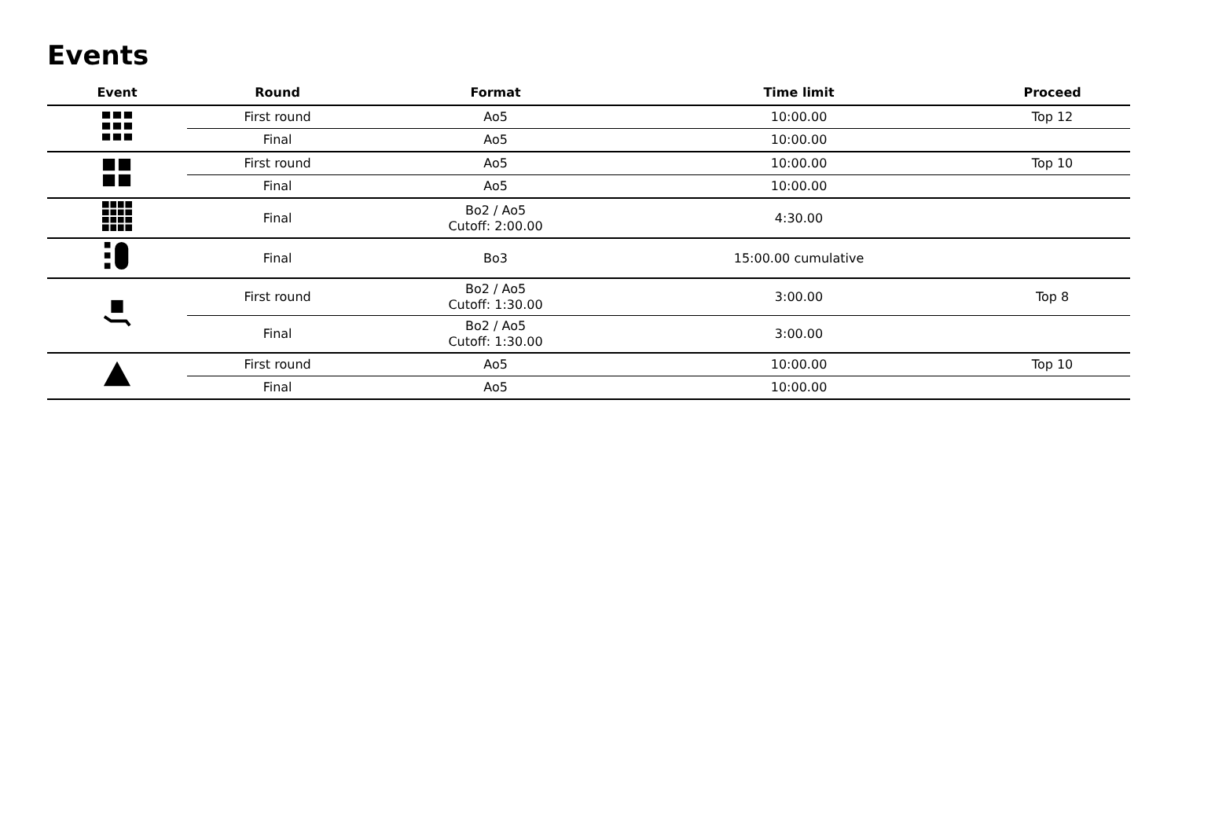Events
| Event | Round | Format | Time limit | Proceed |
| --- | --- | --- | --- | --- |
| | First round | Ao5 | 10:00.00 | Top 12 |
| | Final | Ao5 | 10:00.00 | |
| | First round | Ao5 | 10:00.00 | Top 10 |
| | Final | Ao5 | 10:00.00 | |
| | Final | Bo2 / Ao5 Cutoff: 2:00.00 | 4:30.00 | |
| | Final | Bo3 | 15:00.00 cumulative | |
| | First round | Bo2 / Ao5 Cutoff: 1:30.00 | 3:00.00 | Top 8 |
| | Final | Bo2 / Ao5 Cutoff: 1:30.00 | 3:00.00 | |
| | First round | Ao5 | 10:00.00 | Top 10 |
| | Final | Ao5 | 10:00.00 | |